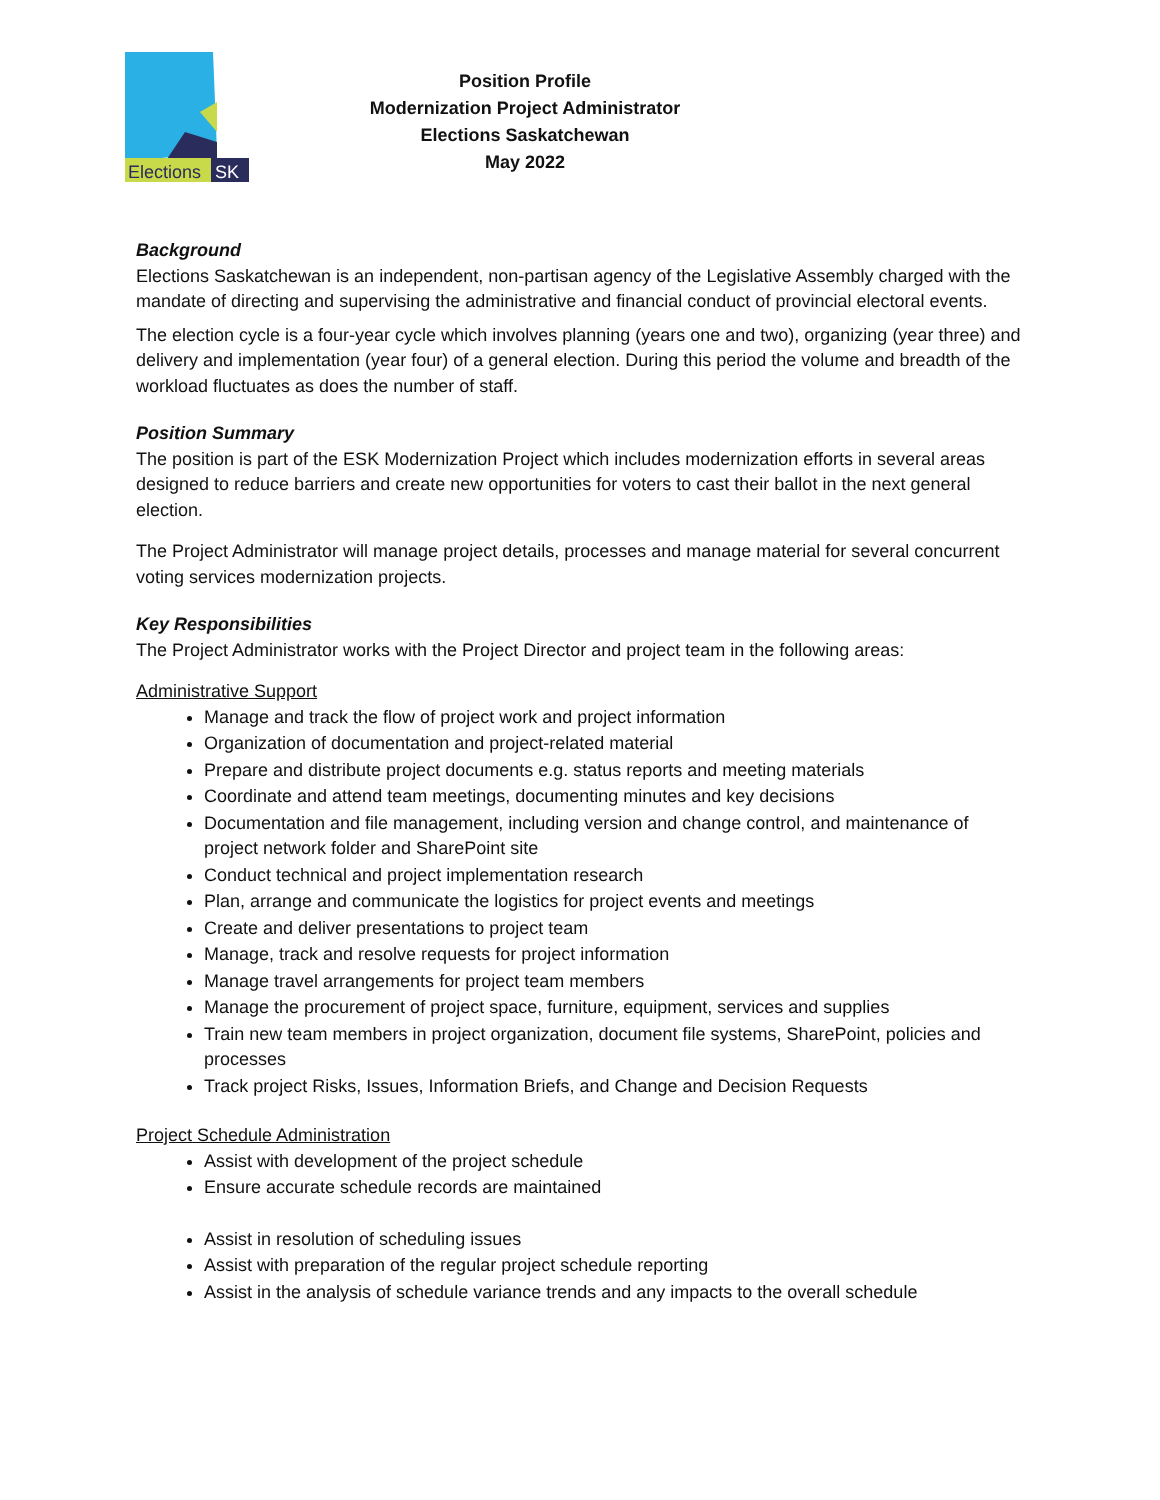Elections
SK
Position Profile
Modernization Project Administrator
Elections Saskatchewan
May 2022
Background
Elections Saskatchewan is an independent, non-partisan agency of the Legislative Assembly charged with the mandate of directing and supervising the administrative and financial conduct of provincial electoral events.
The election cycle is a four-year cycle which involves planning (years one and two), organizing (year three) and delivery and implementation (year four) of a general election. During this period the volume and breadth of the workload fluctuates as does the number of staff.
Position Summary
The position is part of the ESK Modernization Project which includes modernization efforts in several areas designed to reduce barriers and create new opportunities for voters to cast their ballot in the next general election.
The Project Administrator will manage project details, processes and manage material for several concurrent voting services modernization projects.
Key Responsibilities
The Project Administrator works with the Project Director and project team in the following areas:
Administrative Support
Manage and track the flow of project work and project information
Organization of documentation and project-related material
Prepare and distribute project documents e.g. status reports and meeting materials
Coordinate and attend team meetings, documenting minutes and key decisions
Documentation and file management, including version and change control, and maintenance of project network folder and SharePoint site
Conduct technical and project implementation research
Plan, arrange and communicate the logistics for project events and meetings
Create and deliver presentations to project team
Manage, track and resolve requests for project information
Manage travel arrangements for project team members
Manage the procurement of project space, furniture, equipment, services and supplies
Train new team members in project organization, document file systems, SharePoint, policies and processes
Track project Risks, Issues, Information Briefs, and Change and Decision Requests
Project Schedule Administration
Assist with development of the project schedule
Ensure accurate schedule records are maintained
Assist in resolution of scheduling issues
Assist with preparation of the regular project schedule reporting
Assist in the analysis of schedule variance trends and any impacts to the overall schedule